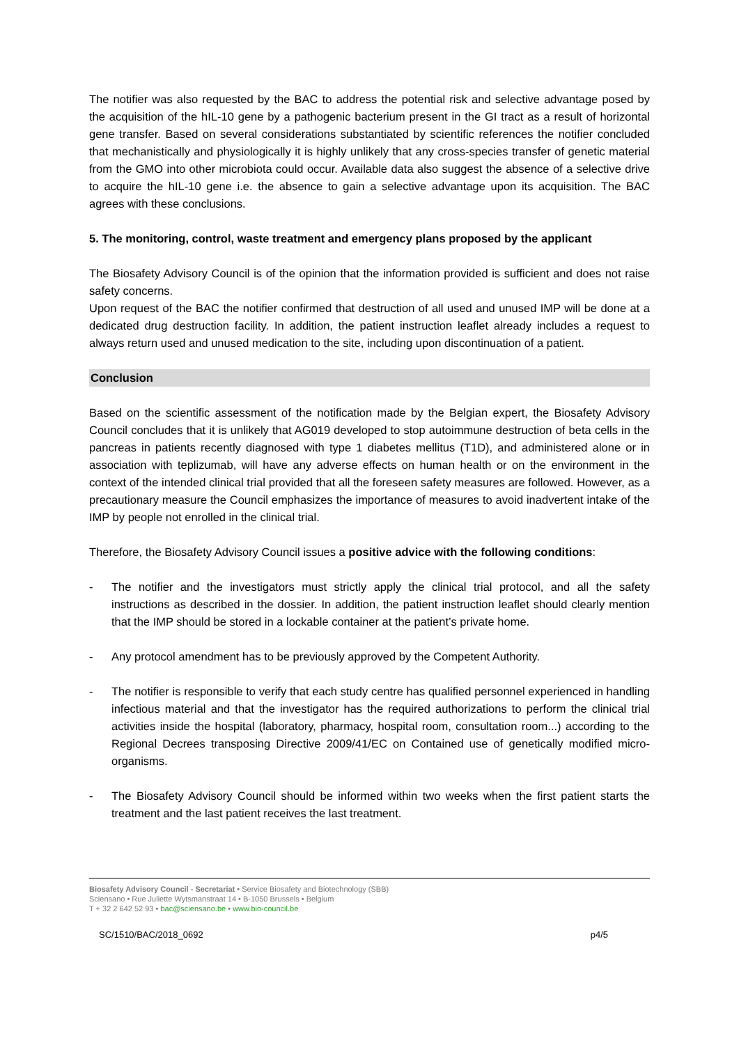The notifier was also requested by the BAC to address the potential risk and selective advantage posed by the acquisition of the hIL-10 gene by a pathogenic bacterium present in the GI tract as a result of horizontal gene transfer. Based on several considerations substantiated by scientific references the notifier concluded that mechanistically and physiologically it is highly unlikely that any cross-species transfer of genetic material from the GMO into other microbiota could occur. Available data also suggest the absence of a selective drive to acquire the hIL-10 gene i.e. the absence to gain a selective advantage upon its acquisition. The BAC agrees with these conclusions.
5. The monitoring, control, waste treatment and emergency plans proposed by the applicant
The Biosafety Advisory Council is of the opinion that the information provided is sufficient and does not raise safety concerns.
Upon request of the BAC the notifier confirmed that destruction of all used and unused IMP will be done at a dedicated drug destruction facility. In addition, the patient instruction leaflet already includes a request to always return used and unused medication to the site, including upon discontinuation of a patient.
Conclusion
Based on the scientific assessment of the notification made by the Belgian expert, the Biosafety Advisory Council concludes that it is unlikely that AG019 developed to stop autoimmune destruction of beta cells in the pancreas in patients recently diagnosed with type 1 diabetes mellitus (T1D), and administered alone or in association with teplizumab, will have any adverse effects on human health or on the environment in the context of the intended clinical trial provided that all the foreseen safety measures are followed. However, as a precautionary measure the Council emphasizes the importance of measures to avoid inadvertent intake of the IMP by people not enrolled in the clinical trial.
Therefore, the Biosafety Advisory Council issues a positive advice with the following conditions:
- The notifier and the investigators must strictly apply the clinical trial protocol, and all the safety instructions as described in the dossier. In addition, the patient instruction leaflet should clearly mention that the IMP should be stored in a lockable container at the patient’s private home.
- Any protocol amendment has to be previously approved by the Competent Authority.
- The notifier is responsible to verify that each study centre has qualified personnel experienced in handling infectious material and that the investigator has the required authorizations to perform the clinical trial activities inside the hospital (laboratory, pharmacy, hospital room, consultation room...) according to the Regional Decrees transposing Directive 2009/41/EC on Contained use of genetically modified micro-organisms.
- The Biosafety Advisory Council should be informed within two weeks when the first patient starts the treatment and the last patient receives the last treatment.
Biosafety Advisory Council - Secretariat • Service Biosafety and Biotechnology (SBB)
Sciensano • Rue Juliette Wytsmanstraat 14 • B-1050 Brussels • Belgium
T + 32 2 642 52 93 • bac@sciensano.be • www.bio-council.be
SC/1510/BAC/2018_0692 p4/5